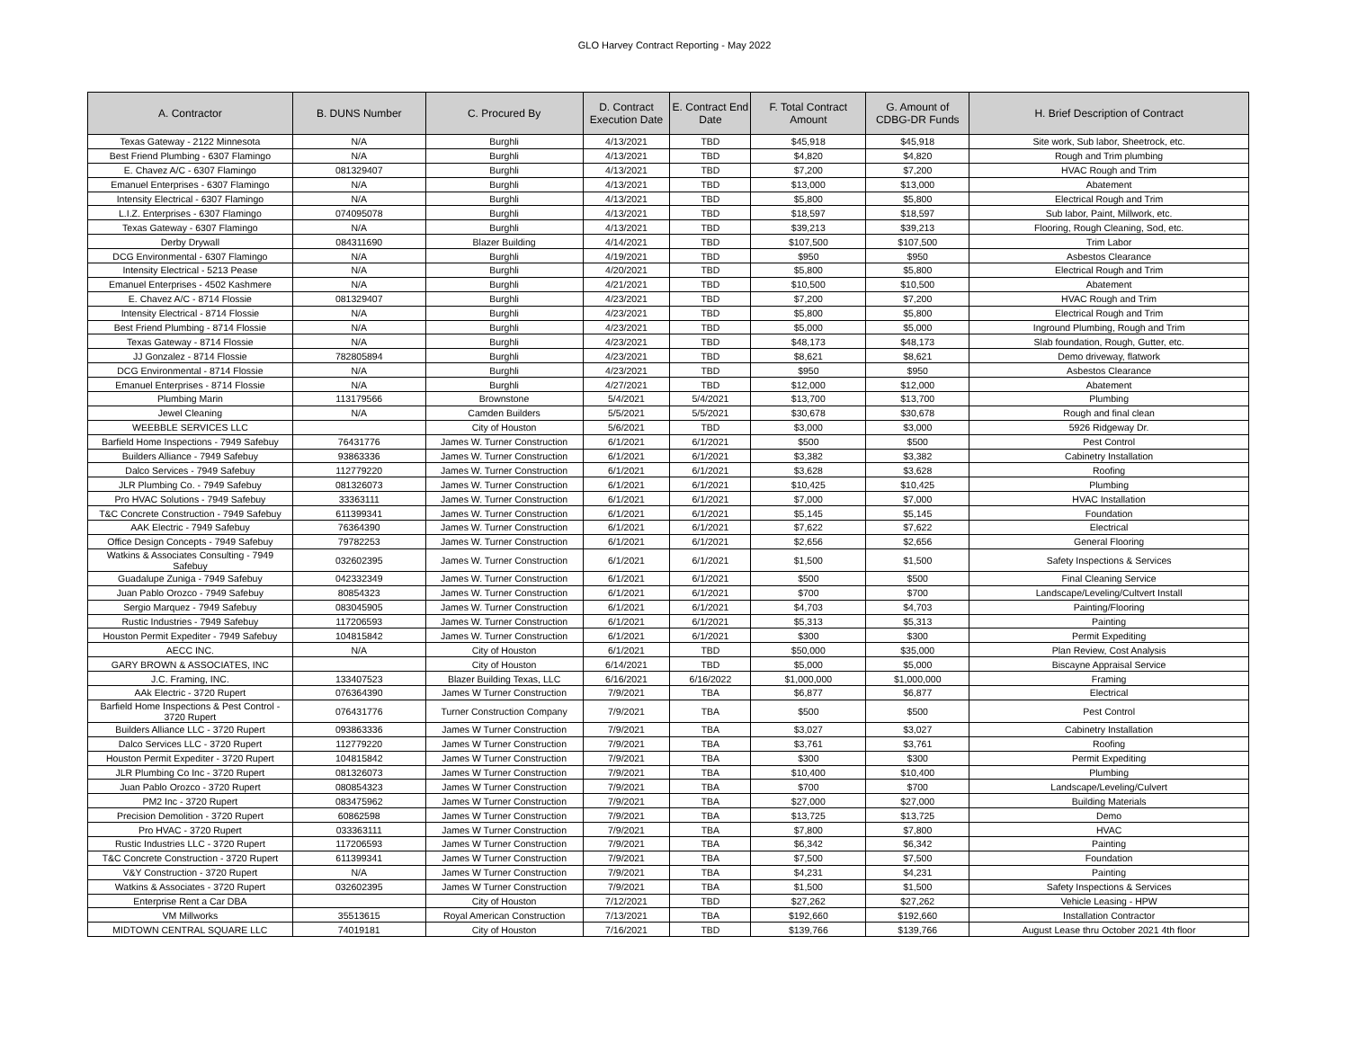GLO Harvey Contract Reporting - May 2022
| A. Contractor | B. DUNS Number | C. Procured By | D. Contract Execution Date | E. Contract End Date | F. Total Contract Amount | G. Amount of CDBG-DR Funds | H. Brief Description of Contract |
| --- | --- | --- | --- | --- | --- | --- | --- |
| Texas Gateway - 2122 Minnesota | N/A | Burghli | 4/13/2021 | TBD | $45,918 | $45,918 | Site work, Sub labor, Sheetrock, etc. |
| Best Friend Plumbing - 6307 Flamingo | N/A | Burghli | 4/13/2021 | TBD | $4,820 | $4,820 | Rough and Trim plumbing |
| E. Chavez A/C - 6307 Flamingo | 081329407 | Burghli | 4/13/2021 | TBD | $7,200 | $7,200 | HVAC Rough and Trim |
| Emanuel Enterprises - 6307 Flamingo | N/A | Burghli | 4/13/2021 | TBD | $13,000 | $13,000 | Abatement |
| Intensity Electrical - 6307 Flamingo | N/A | Burghli | 4/13/2021 | TBD | $5,800 | $5,800 | Electrical Rough and Trim |
| L.I.Z. Enterprises - 6307 Flamingo | 074095078 | Burghli | 4/13/2021 | TBD | $18,597 | $18,597 | Sub labor, Paint, Millwork, etc. |
| Texas Gateway - 6307 Flamingo | N/A | Burghli | 4/13/2021 | TBD | $39,213 | $39,213 | Flooring, Rough Cleaning, Sod, etc. |
| Derby Drywall | 084311690 | Blazer Building | 4/14/2021 | TBD | $107,500 | $107,500 | Trim Labor |
| DCG Environmental - 6307 Flamingo | N/A | Burghli | 4/19/2021 | TBD | $950 | $950 | Asbestos Clearance |
| Intensity Electrical - 5213 Pease | N/A | Burghli | 4/20/2021 | TBD | $5,800 | $5,800 | Electrical Rough and Trim |
| Emanuel Enterprises - 4502 Kashmere | N/A | Burghli | 4/21/2021 | TBD | $10,500 | $10,500 | Abatement |
| E. Chavez A/C - 8714 Flossie | 081329407 | Burghli | 4/23/2021 | TBD | $7,200 | $7,200 | HVAC Rough and Trim |
| Intensity Electrical - 8714 Flossie | N/A | Burghli | 4/23/2021 | TBD | $5,800 | $5,800 | Electrical Rough and Trim |
| Best Friend Plumbing - 8714 Flossie | N/A | Burghli | 4/23/2021 | TBD | $5,000 | $5,000 | Inground Plumbing, Rough and Trim |
| Texas Gateway - 8714 Flossie | N/A | Burghli | 4/23/2021 | TBD | $48,173 | $48,173 | Slab foundation, Rough, Gutter, etc. |
| JJ Gonzalez - 8714 Flossie | 782805894 | Burghli | 4/23/2021 | TBD | $8,621 | $8,621 | Demo driveway, flatwork |
| DCG Environmental - 8714 Flossie | N/A | Burghli | 4/23/2021 | TBD | $950 | $950 | Asbestos Clearance |
| Emanuel Enterprises - 8714 Flossie | N/A | Burghli | 4/27/2021 | TBD | $12,000 | $12,000 | Abatement |
| Plumbing Marin | 113179566 | Brownstone | 5/4/2021 | 5/4/2021 | $13,700 | $13,700 | Plumbing |
| Jewel Cleaning | N/A | Camden Builders | 5/5/2021 | 5/5/2021 | $30,678 | $30,678 | Rough and final clean |
| WEEBBLE SERVICES LLC | | City of Houston | 5/6/2021 | TBD | $3,000 | $3,000 | 5926 Ridgeway Dr. |
| Barfield Home Inspections - 7949 Safebuy | 76431776 | James W. Turner Construction | 6/1/2021 | 6/1/2021 | $500 | $500 | Pest Control |
| Builders Alliance - 7949 Safebuy | 93863336 | James W. Turner Construction | 6/1/2021 | 6/1/2021 | $3,382 | $3,382 | Cabinetry Installation |
| Dalco Services - 7949 Safebuy | 112779220 | James W. Turner Construction | 6/1/2021 | 6/1/2021 | $3,628 | $3,628 | Roofing |
| JLR Plumbing Co. - 7949 Safebuy | 081326073 | James W. Turner Construction | 6/1/2021 | 6/1/2021 | $10,425 | $10,425 | Plumbing |
| Pro HVAC Solutions - 7949 Safebuy | 33363111 | James W. Turner Construction | 6/1/2021 | 6/1/2021 | $7,000 | $7,000 | HVAC Installation |
| T&C Concrete Construction - 7949 Safebuy | 611399341 | James W. Turner Construction | 6/1/2021 | 6/1/2021 | $5,145 | $5,145 | Foundation |
| AAK Electric - 7949 Safebuy | 76364390 | James W. Turner Construction | 6/1/2021 | 6/1/2021 | $7,622 | $7,622 | Electrical |
| Office Design Concepts - 7949 Safebuy | 79782253 | James W. Turner Construction | 6/1/2021 | 6/1/2021 | $2,656 | $2,656 | General Flooring |
| Watkins & Associates Consulting - 7949 Safebuy | 032602395 | James W. Turner Construction | 6/1/2021 | 6/1/2021 | $1,500 | $1,500 | Safety Inspections & Services |
| Guadalupe Zuniga - 7949 Safebuy | 042332349 | James W. Turner Construction | 6/1/2021 | 6/1/2021 | $500 | $500 | Final Cleaning Service |
| Juan Pablo Orozco - 7949 Safebuy | 80854323 | James W. Turner Construction | 6/1/2021 | 6/1/2021 | $700 | $700 | Landscape/Leveling/Cultvert Install |
| Sergio Marquez - 7949 Safebuy | 083045905 | James W. Turner Construction | 6/1/2021 | 6/1/2021 | $4,703 | $4,703 | Painting/Flooring |
| Rustic Industries - 7949 Safebuy | 117206593 | James W. Turner Construction | 6/1/2021 | 6/1/2021 | $5,313 | $5,313 | Painting |
| Houston Permit Expediter - 7949 Safebuy | 104815842 | James W. Turner Construction | 6/1/2021 | 6/1/2021 | $300 | $300 | Permit Expediting |
| AECC INC. | N/A | City of Houston | 6/1/2021 | TBD | $50,000 | $35,000 | Plan Review, Cost Analysis |
| GARY BROWN & ASSOCIATES, INC | | City of Houston | 6/14/2021 | TBD | $5,000 | $5,000 | Biscayne Appraisal Service |
| J.C. Framing, INC. | 133407523 | Blazer Building Texas, LLC | 6/16/2021 | 6/16/2022 | $1,000,000 | $1,000,000 | Framing |
| AAk Electric - 3720 Rupert | 076364390 | James W Turner Construction | 7/9/2021 | TBA | $6,877 | $6,877 | Electrical |
| Barfield Home Inspections & Pest Control - 3720 Rupert | 076431776 | Turner Construction Company | 7/9/2021 | TBA | $500 | $500 | Pest Control |
| Builders Alliance LLC - 3720 Rupert | 093863336 | James W Turner Construction | 7/9/2021 | TBA | $3,027 | $3,027 | Cabinetry Installation |
| Dalco Services LLC - 3720 Rupert | 112779220 | James W Turner Construction | 7/9/2021 | TBA | $3,761 | $3,761 | Roofing |
| Houston Permit Expediter - 3720 Rupert | 104815842 | James W Turner Construction | 7/9/2021 | TBA | $300 | $300 | Permit Expediting |
| JLR Plumbing Co Inc - 3720 Rupert | 081326073 | James W Turner Construction | 7/9/2021 | TBA | $10,400 | $10,400 | Plumbing |
| Juan Pablo Orozco - 3720 Rupert | 080854323 | James W Turner Construction | 7/9/2021 | TBA | $700 | $700 | Landscape/Leveling/Culvert |
| PM2 Inc - 3720 Rupert | 083475962 | James W Turner Construction | 7/9/2021 | TBA | $27,000 | $27,000 | Building Materials |
| Precision Demolition - 3720 Rupert | 60862598 | James W Turner Construction | 7/9/2021 | TBA | $13,725 | $13,725 | Demo |
| Pro HVAC - 3720 Rupert | 033363111 | James W Turner Construction | 7/9/2021 | TBA | $7,800 | $7,800 | HVAC |
| Rustic Industries LLC - 3720 Rupert | 117206593 | James W Turner Construction | 7/9/2021 | TBA | $6,342 | $6,342 | Painting |
| T&C Concrete Construction - 3720 Rupert | 611399341 | James W Turner Construction | 7/9/2021 | TBA | $7,500 | $7,500 | Foundation |
| V&Y Construction - 3720 Rupert | N/A | James W Turner Construction | 7/9/2021 | TBA | $4,231 | $4,231 | Painting |
| Watkins & Associates - 3720 Rupert | 032602395 | James W Turner Construction | 7/9/2021 | TBA | $1,500 | $1,500 | Safety Inspections & Services |
| Enterprise Rent a Car DBA | | City of Houston | 7/12/2021 | TBD | $27,262 | $27,262 | Vehicle Leasing - HPW |
| VM Millworks | 35513615 | Royal American Construction | 7/13/2021 | TBA | $192,660 | $192,660 | Installation Contractor |
| MIDTOWN CENTRAL SQUARE LLC | 74019181 | City of Houston | 7/16/2021 | TBD | $139,766 | $139,766 | August Lease thru October 2021 4th floor |